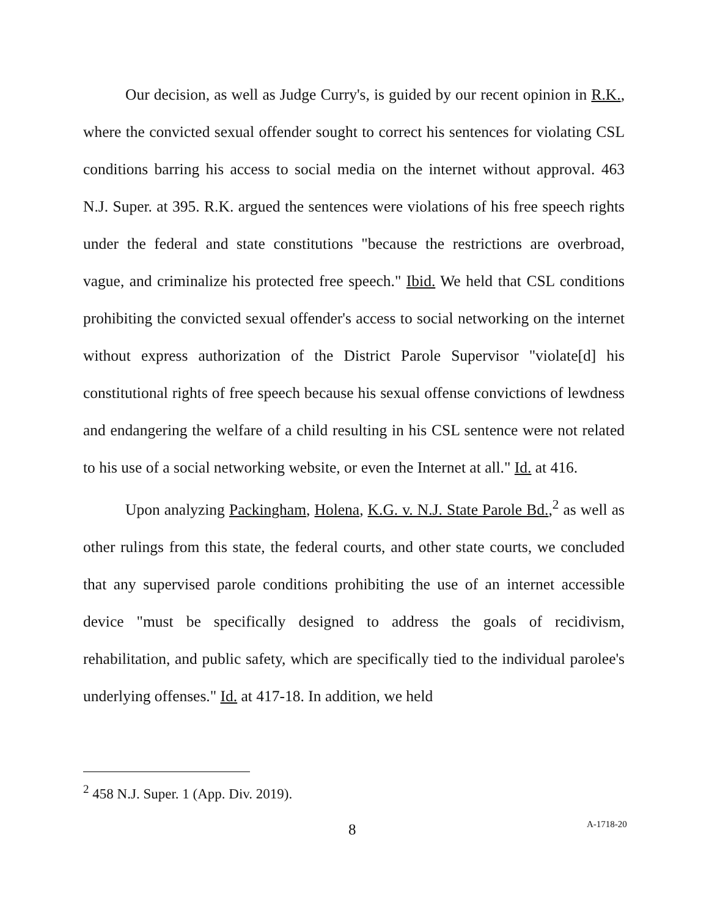Our decision, as well as Judge Curry's, is guided by our recent opinion in R.K., where the convicted sexual offender sought to correct his sentences for violating CSL conditions barring his access to social media on the internet without approval. 463 N.J. Super. at 395. R.K. argued the sentences were violations of his free speech rights under the federal and state constitutions "because the restrictions are overbroad, vague, and criminalize his protected free speech." Ibid. We held that CSL conditions prohibiting the convicted sexual offender's access to social networking on the internet without express authorization of the District Parole Supervisor "violate[d] his constitutional rights of free speech because his sexual offense convictions of lewdness and endangering the welfare of a child resulting in his CSL sentence were not related to his use of a social networking website, or even the Internet at all." Id. at 416.
Upon analyzing Packingham, Holena, K.G. v. N.J. State Parole Bd.,<sup>2</sup> as well as other rulings from this state, the federal courts, and other state courts, we concluded that any supervised parole conditions prohibiting the use of an internet accessible device "must be specifically designed to address the goals of recidivism, rehabilitation, and public safety, which are specifically tied to the individual parolee's underlying offenses." Id. at 417-18. In addition, we held
<sup>2</sup> 458 N.J. Super. 1 (App. Div. 2019).
8 A-1718-20